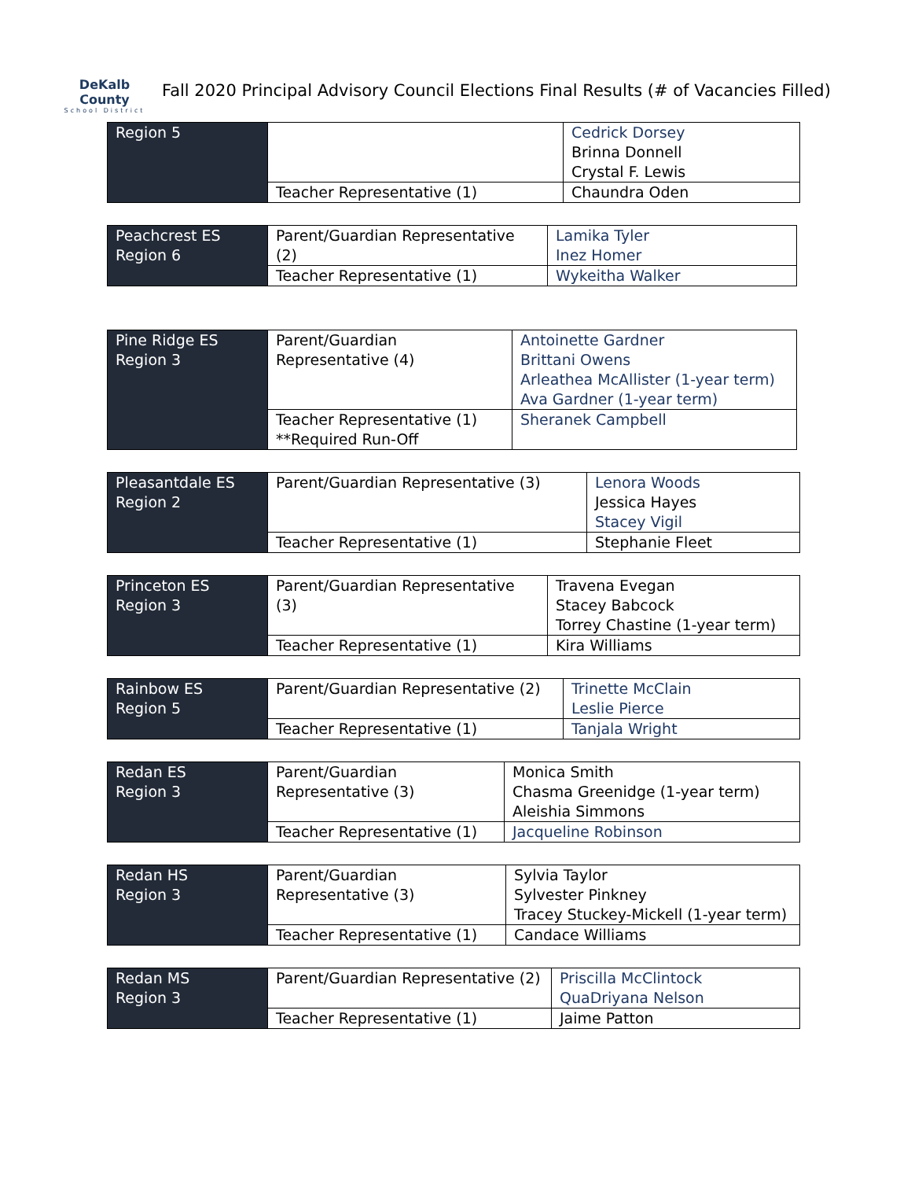DeKalb County
School District
Fall 2020 Principal Advisory Council Elections Final Results (# of Vacancies Filled)
| Region 5 | | Cedrick Dorsey Brinna Donnell Crystal F. Lewis |
| | Teacher Representative (1) | Chaundra Oden |
| Peachcrest ES Region 6 | Parent/Guardian Representative (2) | Lamika Tyler Inez Homer |
| | Teacher Representative (1) | Wykeitha Walker |
| Pine Ridge ES Region 3 | Parent/Guardian Representative (4) | Antoinette Gardner Brittani Owens Arleathea McAllister (1-year term) Ava Gardner (1-year term) |
| | Teacher Representative (1) **Required Run-Off | Sheranek Campbell |
| Pleasantdale ES Region 2 | Parent/Guardian Representative (3) | Lenora Woods Jessica Hayes Stacey Vigil |
| | Teacher Representative (1) | Stephanie Fleet |
| Princeton ES Region 3 | Parent/Guardian Representative (3) | Travena Evegan Stacey Babcock Torrey Chastine (1-year term) |
| | Teacher Representative (1) | Kira Williams |
| Rainbow ES Region 5 | Parent/Guardian Representative (2) | Trinette McClain Leslie Pierce |
| | Teacher Representative (1) | Tanjala Wright |
| Redan ES Region 3 | Parent/Guardian Representative (3) | Monica Smith Chasma Greenidge (1-year term) Aleishia Simmons |
| | Teacher Representative (1) | Jacqueline Robinson |
| Redan HS Region 3 | Parent/Guardian Representative (3) | Sylvia Taylor Sylvester Pinkney Tracey Stuckey-Mickell (1-year term) |
| | Teacher Representative (1) | Candace Williams |
| Redan MS Region 3 | Parent/Guardian Representative (2) | Priscilla McClintock QuaDriyana Nelson |
| | Teacher Representative (1) | Jaime Patton |